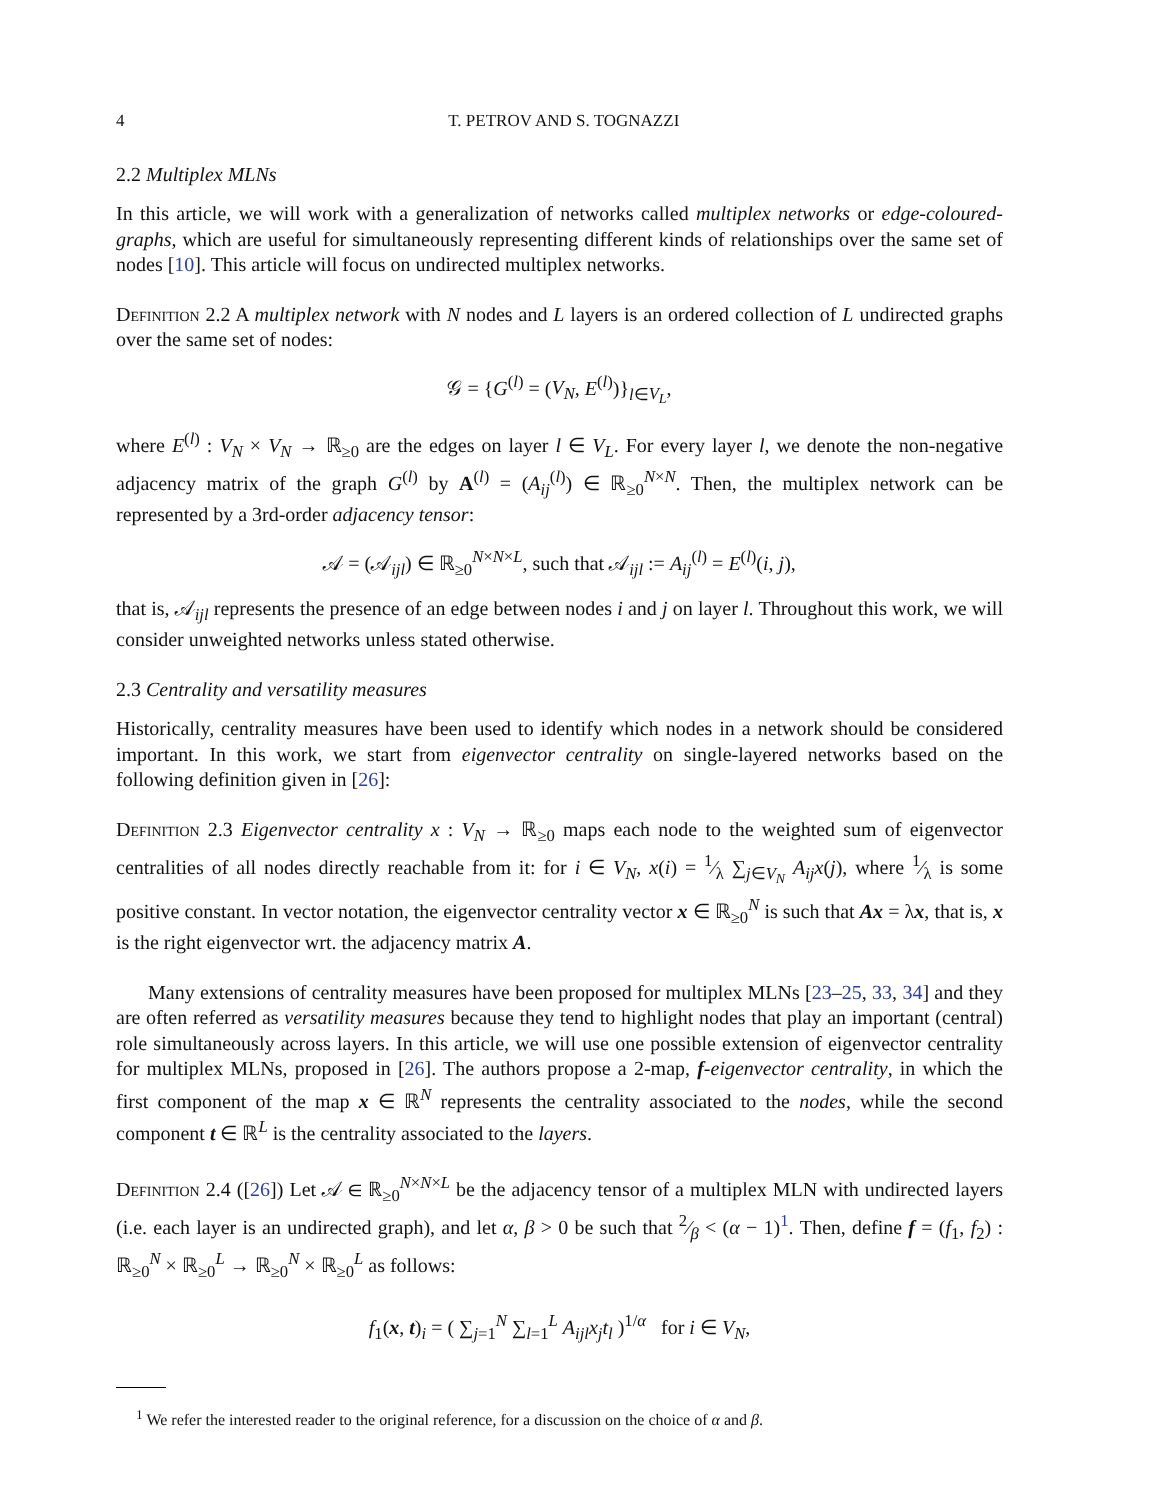4 T. PETROV AND S. TOGNAZZI
2.2 Multiplex MLNs
In this article, we will work with a generalization of networks called multiplex networks or edge-coloured-graphs, which are useful for simultaneously representing different kinds of relationships over the same set of nodes [10]. This article will focus on undirected multiplex networks.
Definition 2.2 A multiplex network with N nodes and L layers is an ordered collection of L undirected graphs over the same set of nodes:
𝒢 = {G<sup>(l)</sup> = (V<sub>N</sub>, E<sup>(l)</sup>)}<sub>l∈V<sub>L</sub></sub>,
where E<sup>(l)</sup> : V<sub>N</sub> × V<sub>N</sub> → ℝ<sub>≥0</sub> are the edges on layer l ∈ V<sub>L</sub>. For every layer l, we denote the non-negative adjacency matrix of the graph G<sup>(l)</sup> by A<sup>(l)</sup> = (A<sub>ij</sub><sup>(l)</sup>) ∈ ℝ<sub>≥0</sub><sup>N×N</sup>. Then, the multiplex network can be represented by a 3rd-order adjacency tensor:
𝒜 = (𝒜<sub>ijl</sub>) ∈ ℝ<sub>≥0</sub><sup>N×N×L</sup>, such that 𝒜<sub>ijl</sub> := A<sub>ij</sub><sup>(l)</sup> = E<sup>(l)</sup>(i, j),
that is, 𝒜<sub>ijl</sub> represents the presence of an edge between nodes i and j on layer l. Throughout this work, we will consider unweighted networks unless stated otherwise.
2.3 Centrality and versatility measures
Historically, centrality measures have been used to identify which nodes in a network should be considered important. In this work, we start from eigenvector centrality on single-layered networks based on the following definition given in [26]:
Definition 2.3 Eigenvector centrality x : V<sub>N</sub> → ℝ<sub>≥0</sub> maps each node to the weighted sum of eigenvector centralities of all nodes directly reachable from it: for i ∈ V<sub>N</sub>, x(i) = 1⁄λ ∑<sub>j∈V<sub>N</sub></sub> A<sub>ij</sub>x(j), where 1⁄λ is some positive constant. In vector notation, the eigenvector centrality vector x ∈ ℝ<sub>≥0</sub><sup>N</sup> is such that Ax = λx, that is, x is the right eigenvector wrt. the adjacency matrix A.
Many extensions of centrality measures have been proposed for multiplex MLNs [23–25, 33, 34] and they are often referred as versatility measures because they tend to highlight nodes that play an important (central) role simultaneously across layers. In this article, we will use one possible extension of eigenvector centrality for multiplex MLNs, proposed in [26]. The authors propose a 2-map, f-eigenvector centrality, in which the first component of the map x ∈ ℝ<sup>N</sup> represents the centrality associated to the nodes, while the second component t ∈ ℝ<sup>L</sup> is the centrality associated to the layers.
Definition 2.4 ([26]) Let 𝒜 ∈ ℝ<sub>≥0</sub><sup>N×N×L</sup> be the adjacency tensor of a multiplex MLN with undirected layers (i.e. each layer is an undirected graph), and let α, β > 0 be such that 2⁄β < (α − 1)<sup>1</sup>. Then, define f = (f<sub>1</sub>, f<sub>2</sub>) : ℝ<sub>≥0</sub><sup>N</sup> × ℝ<sub>≥0</sub><sup>L</sup> → ℝ<sub>≥0</sub><sup>N</sup> × ℝ<sub>≥0</sub><sup>L</sup> as follows:
f<sub>1</sub>(x, t)<sub>i</sub> = ( ∑<sub>j=1</sub><sup>N</sup> ∑<sub>l=1</sub><sup>L</sup> A<sub>ijl</sub>x<sub>j</sub>t<sub>l</sub> )<sup>1/α</sup> for i ∈ V<sub>N</sub>,
<sup>1</sup> We refer the interested reader to the original reference, for a discussion on the choice of α and β.